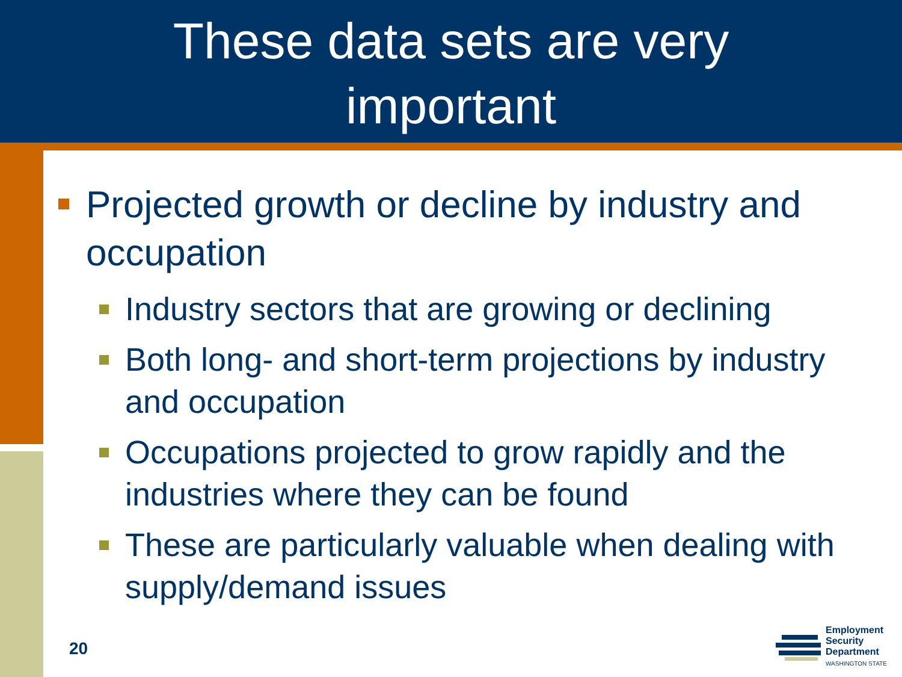These data sets are very
important
Projected growth or decline by industry and occupation
Industry sectors that are growing or declining
Both long- and short-term projections by industry and occupation
Occupations projected to grow rapidly and the industries where they can be found
These are particularly valuable when dealing with supply/demand issues
20
Employment
Security
Department
WASHINGTON STATE